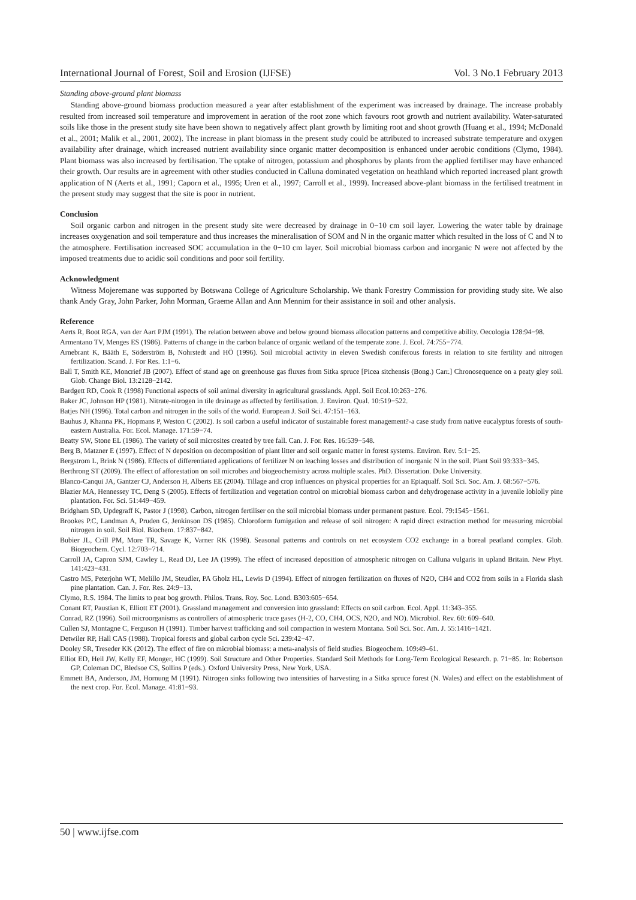International Journal of Forest, Soil and Erosion (IJFSE) Vol. 3 No.1 February 2013
Standing above-ground plant biomass
Standing above-ground biomass production measured a year after establishment of the experiment was increased by drainage. The increase probably resulted from increased soil temperature and improvement in aeration of the root zone which favours root growth and nutrient availability. Water-saturated soils like those in the present study site have been shown to negatively affect plant growth by limiting root and shoot growth (Huang et al., 1994; McDonald et al., 2001; Malik et al., 2001, 2002). The increase in plant biomass in the present study could be attributed to increased substrate temperature and oxygen availability after drainage, which increased nutrient availability since organic matter decomposition is enhanced under aerobic conditions (Clymo, 1984). Plant biomass was also increased by fertilisation. The uptake of nitrogen, potassium and phosphorus by plants from the applied fertiliser may have enhanced their growth. Our results are in agreement with other studies conducted in Calluna dominated vegetation on heathland which reported increased plant growth application of N (Aerts et al., 1991; Caporn et al., 1995; Uren et al., 1997; Carroll et al., 1999). Increased above-plant biomass in the fertilised treatment in the present study may suggest that the site is poor in nutrient.
Conclusion
Soil organic carbon and nitrogen in the present study site were decreased by drainage in 0−10 cm soil layer. Lowering the water table by drainage increases oxygenation and soil temperature and thus increases the mineralisation of SOM and N in the organic matter which resulted in the loss of C and N to the atmosphere. Fertilisation increased SOC accumulation in the 0−10 cm layer. Soil microbial biomass carbon and inorganic N were not affected by the imposed treatments due to acidic soil conditions and poor soil fertility.
Acknowledgment
Witness Mojeremane was supported by Botswana College of Agriculture Scholarship. We thank Forestry Commission for providing study site. We also thank Andy Gray, John Parker, John Morman, Graeme Allan and Ann Mennim for their assistance in soil and other analysis.
Reference
Aerts R, Boot RGA, van der Aart PJM (1991). The relation between above and below ground biomass allocation patterns and competitive ability. Oecologia 128:94−98.
Armentano TV, Menges ES (1986). Patterns of change in the carbon balance of organic wetland of the temperate zone. J. Ecol. 74:755−774.
Arnebrant K, Bääth E, Söderström B, Nohrstedt and HÖ (1996). Soil microbial activity in eleven Swedish coniferous forests in relation to site fertility and nitrogen fertilization. Scand. J. For Res. 1:1−6.
Ball T, Smith KE, Moncrief JB (2007). Effect of stand age on greenhouse gas fluxes from Sitka spruce [Picea sitchensis (Bong.) Carr.] Chronosequence on a peaty gley soil. Glob. Change Biol. 13:2128−2142.
Bardgett RD, Cook R (1998) Functional aspects of soil animal diversity in agricultural grasslands. Appl. Soil Ecol.10:263−276.
Baker JC, Johnson HP (1981). Nitrate-nitrogen in tile drainage as affected by fertilisation. J. Environ. Qual. 10:519−522.
Batjes NH (1996). Total carbon and nitrogen in the soils of the world. European J. Soil Sci. 47:151–163.
Bauhus J, Khanna PK, Hopmans P, Weston C (2002). Is soil carbon a useful indicator of sustainable forest management?-a case study from native eucalyptus forests of south-eastern Australia. For. Ecol. Manage. 171:59−74.
Beatty SW, Stone EL (1986). The variety of soil microsites created by tree fall. Can. J. For. Res. 16:539−548.
Berg B, Matzner E (1997). Effect of N deposition on decomposition of plant litter and soil organic matter in forest systems. Environ. Rev. 5:1−25.
Bergstrom L, Brink N (1986). Effects of differentiated applications of fertilizer N on leaching losses and distribution of inorganic N in the soil. Plant Soil 93:333−345.
Berthrong ST (2009). The effect of afforestation on soil microbes and biogeochemistry across multiple scales. PhD. Dissertation. Duke University.
Blanco-Canqui JA, Gantzer CJ, Anderson H, Alberts EE (2004). Tillage and crop influences on physical properties for an Epiaqualf. Soil Sci. Soc. Am. J. 68:567−576.
Blazier MA, Hennessey TC, Deng S (2005). Effects of fertilization and vegetation control on microbial biomass carbon and dehydrogenase activity in a juvenile loblolly pine plantation. For. Sci. 51:449−459.
Bridgham SD, Updegraff K, Pastor J (1998). Carbon, nitrogen fertiliser on the soil microbial biomass under permanent pasture. Ecol. 79:1545−1561.
Brookes P.C, Landman A, Pruden G, Jenkinson DS (1985). Chloroform fumigation and release of soil nitrogen: A rapid direct extraction method for measuring microbial nitrogen in soil. Soil Biol. Biochem. 17:837−842.
Bubier JL, Crill PM, More TR, Savage K, Varner RK (1998). Seasonal patterns and controls on net ecosystem CO2 exchange in a boreal peatland complex. Glob. Biogeochem. Cycl. 12:703−714.
Carroll JA, Capron SJM, Cawley L, Read DJ, Lee JA (1999). The effect of increased deposition of atmospheric nitrogen on Calluna vulgaris in upland Britain. New Phyt. 141:423−431.
Castro MS, Peterjohn WT, Melillo JM, Steudler, PA Gholz HL, Lewis D (1994). Effect of nitrogen fertilization on fluxes of N2O, CH4 and CO2 from soils in a Florida slash pine plantation. Can. J. For. Res. 24:9−13.
Clymo, R.S. 1984. The limits to peat bog growth. Philos. Trans. Roy. Soc. Lond. B303:605−654.
Conant RT, Paustian K, Elliott ET (2001). Grassland management and conversion into grassland: Effects on soil carbon. Ecol. Appl. 11:343–355.
Conrad, RZ (1996). Soil microorganisms as controllers of atmospheric trace gases (H-2, CO, CH4, OCS, N2O, and NO). Microbiol. Rev. 60: 609–640.
Cullen SJ, Montagne C, Ferguson H (1991). Timber harvest trafficking and soil compaction in western Montana. Soil Sci. Soc. Am. J. 55:1416−1421.
Detwiler RP, Hall CAS (1988). Tropical forests and global carbon cycle Sci. 239:42−47.
Dooley SR, Treseder KK (2012). The effect of fire on microbial biomass: a meta-analysis of field studies. Biogeochem. 109:49–61.
Elliot ED, Heil JW, Kelly EF, Monger, HC (1999). Soil Structure and Other Properties. Standard Soil Methods for Long-Term Ecological Research. p. 71−85. In: Robertson GP, Coleman DC, Bledsoe CS, Sollins P (eds.). Oxford University Press, New York, USA.
Emmett BA, Anderson, JM, Hornung M (1991). Nitrogen sinks following two intensities of harvesting in a Sitka spruce forest (N. Wales) and effect on the establishment of the next crop. For. Ecol. Manage. 41:81−93.
50 | www.ijfse.com